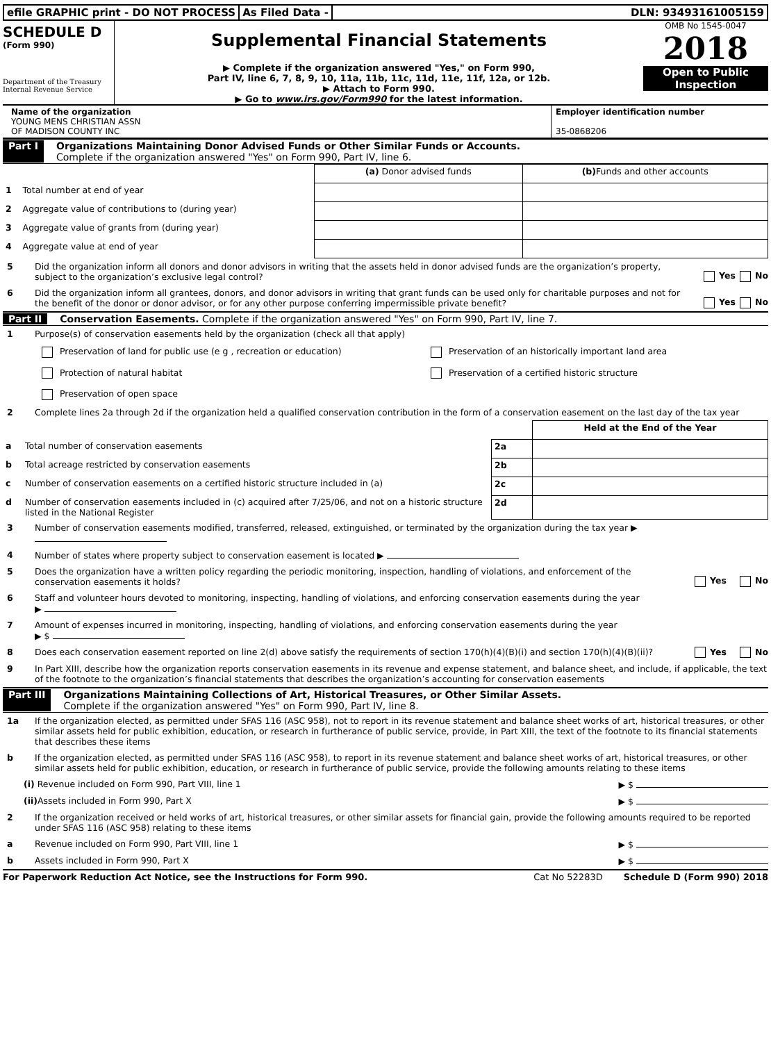efile GRAPHIC print - DO NOT PROCESS
As Filed Data - DLN: 93493161005159
SCHEDULE D
(Form 990)
Department of the Treasury
Internal Revenue Service
Supplemental Financial Statements
▶ Complete if the organization answered "Yes," on Form 990,
Part IV, line 6, 7, 8, 9, 10, 11a, 11b, 11c, 11d, 11e, 11f, 12a, or 12b.
▶ Attach to Form 990.
▶ Go to www.irs.gov/Form990 for the latest information.
OMB No 1545-0047
2018
Open to Public
Inspection
Name of the organization
YOUNG MENS CHRISTIAN ASSN
OF MADISON COUNTY INC
Employer identification number
35-0868206
Part I Organizations Maintaining Donor Advised Funds or Other Similar Funds or Accounts.
Complete if the organization answered "Yes" on Form 990, Part IV, line 6.
| | (a) Donor advised funds | (b) Funds and other accounts |
| --- | --- | --- |
| 1 Total number at end of year | | |
| 2 Aggregate value of contributions to (during year) | | |
| 3 Aggregate value of grants from (during year) | | |
| 4 Aggregate value at end of year | | |
5 Did the organization inform all donors and donor advisors in writing that the assets held in donor advised funds are the organization’s property, subject to the organization’s exclusive legal control? Yes No
6 Did the organization inform all grantees, donors, and donor advisors in writing that grant funds can be used only for charitable purposes and not for the benefit of the donor or donor advisor, or for any other purpose conferring impermissible private benefit? Yes No
Part II Conservation Easements. Complete if the organization answered "Yes" on Form 990, Part IV, line 7.
1 Purpose(s) of conservation easements held by the organization (check all that apply)
Preservation of land for public use (e g , recreation or education)
Preservation of an historically important land area
Protection of natural habitat
Preservation of a certified historic structure
Preservation of open space
2 Complete lines 2a through 2d if the organization held a qualified conservation contribution in the form of a conservation easement on the last day of the tax year
| | | | Held at the End of the Year |
| a | Total number of conservation easements | 2a | |
| b | Total acreage restricted by conservation easements | 2b | |
| c | Number of conservation easements on a certified historic structure included in (a) | 2c | |
| d | Number of conservation easements included in (c) acquired after 7/25/06, and not on a historic structure listed in the National Register | 2d | |
3 Number of conservation easements modified, transferred, released, extinguished, or terminated by the organization during the tax year ▶
4 Number of states where property subject to conservation easement is located ▶
5 Does the organization have a written policy regarding the periodic monitoring, inspection, handling of violations, and enforcement of the conservation easements it holds? Yes No
6 Staff and volunteer hours devoted to monitoring, inspecting, handling of violations, and enforcing conservation easements during the year
▶
7 Amount of expenses incurred in monitoring, inspecting, handling of violations, and enforcing conservation easements during the year
▶ $
8 Does each conservation easement reported on line 2(d) above satisfy the requirements of section 170(h)(4)(B)(i) and section 170(h)(4)(B)(ii)? Yes No
9 In Part XIII, describe how the organization reports conservation easements in its revenue and expense statement, and balance sheet, and include, if applicable, the text of the footnote to the organization’s financial statements that describes the organization’s accounting for conservation easements
Part III Organizations Maintaining Collections of Art, Historical Treasures, or Other Similar Assets.
Complete if the organization answered "Yes" on Form 990, Part IV, line 8.
1a If the organization elected, as permitted under SFAS 116 (ASC 958), not to report in its revenue statement and balance sheet works of art, historical treasures, or other similar assets held for public exhibition, education, or research in furtherance of public service, provide, in Part XIII, the text of the footnote to its financial statements that describes these items
b If the organization elected, as permitted under SFAS 116 (ASC 958), to report in its revenue statement and balance sheet works of art, historical treasures, or other similar assets held for public exhibition, education, or research in furtherance of public service, provide the following amounts relating to these items
(i) Revenue included on Form 990, Part VIII, line 1 ▶ $
(ii) Assets included in Form 990, Part X ▶ $
2 If the organization received or held works of art, historical treasures, or other similar assets for financial gain, provide the following amounts required to be reported under SFAS 116 (ASC 958) relating to these items
a Revenue included on Form 990, Part VIII, line 1 ▶ $
b Assets included in Form 990, Part X ▶ $
For Paperwork Reduction Act Notice, see the Instructions for Form 990. Cat No 52283D Schedule D (Form 990) 2018